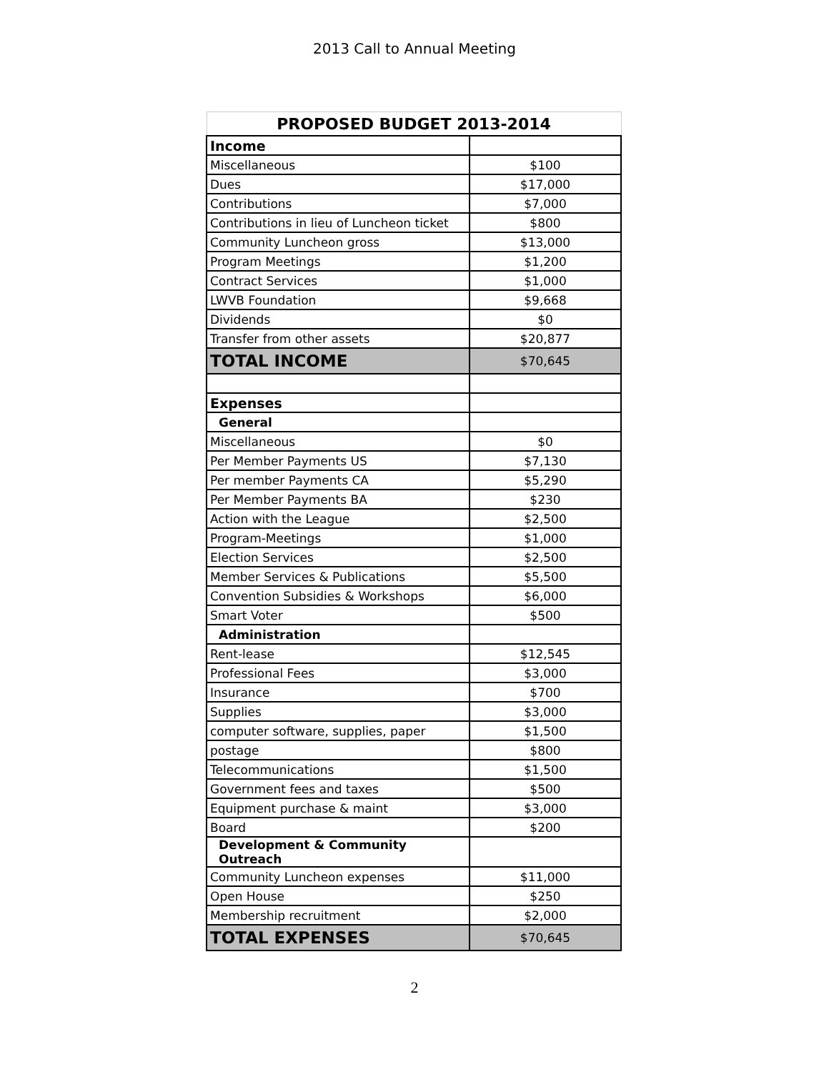2013 Call to Annual Meeting
| PROPOSED BUDGET 2013-2014 | |
| --- | --- |
| Income | |
| Miscellaneous | $100 |
| Dues | $17,000 |
| Contributions | $7,000 |
| Contributions in lieu of Luncheon ticket | $800 |
| Community Luncheon gross | $13,000 |
| Program Meetings | $1,200 |
| Contract Services | $1,000 |
| LWVB Foundation | $9,668 |
| Dividends | $0 |
| Transfer from other assets | $20,877 |
| TOTAL INCOME | $70,645 |
| Expenses | |
| General | |
| Miscellaneous | $0 |
| Per Member Payments US | $7,130 |
| Per member Payments CA | $5,290 |
| Per Member Payments BA | $230 |
| Action with the League | $2,500 |
| Program-Meetings | $1,000 |
| Election Services | $2,500 |
| Member Services & Publications | $5,500 |
| Convention Subsidies & Workshops | $6,000 |
| Smart Voter | $500 |
| Administration | |
| Rent-lease | $12,545 |
| Professional Fees | $3,000 |
| Insurance | $700 |
| Supplies | $3,000 |
| computer software, supplies, paper | $1,500 |
| postage | $800 |
| Telecommunications | $1,500 |
| Government fees and taxes | $500 |
| Equipment purchase & maint | $3,000 |
| Board | $200 |
| Development & Community Outreach | |
| Community Luncheon expenses | $11,000 |
| Open House | $250 |
| Membership recruitment | $2,000 |
| TOTAL EXPENSES | $70,645 |
2